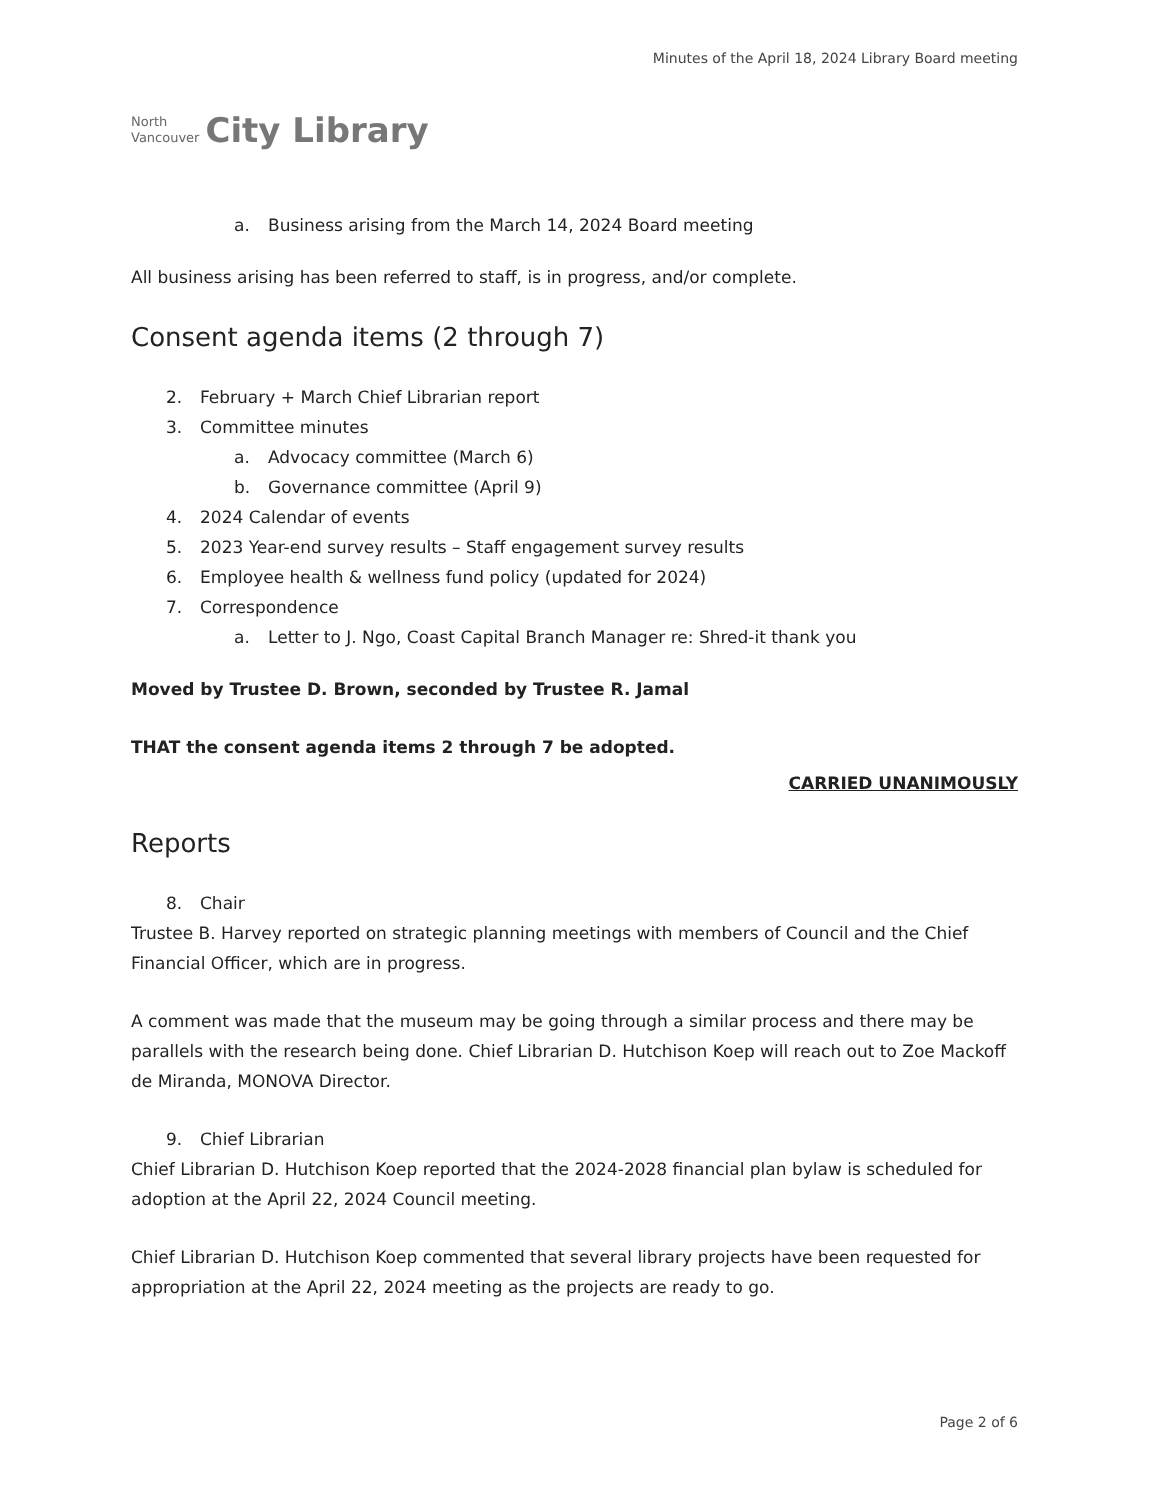North
Vancouver
City Library
Minutes of the April 18, 2024 Library Board meeting
a. Business arising from the March 14, 2024 Board meeting
All business arising has been referred to staff, is in progress, and/or complete.
Consent agenda items (2 through 7)
2. February + March Chief Librarian report
3. Committee minutes
a. Advocacy committee (March 6)
b. Governance committee (April 9)
4. 2024 Calendar of events
5. 2023 Year-end survey results – Staff engagement survey results
6. Employee health & wellness fund policy (updated for 2024)
7. Correspondence
a. Letter to J. Ngo, Coast Capital Branch Manager re: Shred-it thank you
Moved by Trustee D. Brown, seconded by Trustee R. Jamal
THAT the consent agenda items 2 through 7 be adopted.
CARRIED UNANIMOUSLY
Reports
8. Chair
Trustee B. Harvey reported on strategic planning meetings with members of Council and the Chief Financial Officer, which are in progress.
A comment was made that the museum may be going through a similar process and there may be parallels with the research being done. Chief Librarian D. Hutchison Koep will reach out to Zoe Mackoff de Miranda, MONOVA Director.
9. Chief Librarian
Chief Librarian D. Hutchison Koep reported that the 2024-2028 financial plan bylaw is scheduled for adoption at the April 22, 2024 Council meeting.
Chief Librarian D. Hutchison Koep commented that several library projects have been requested for appropriation at the April 22, 2024 meeting as the projects are ready to go.
Page 2 of 6